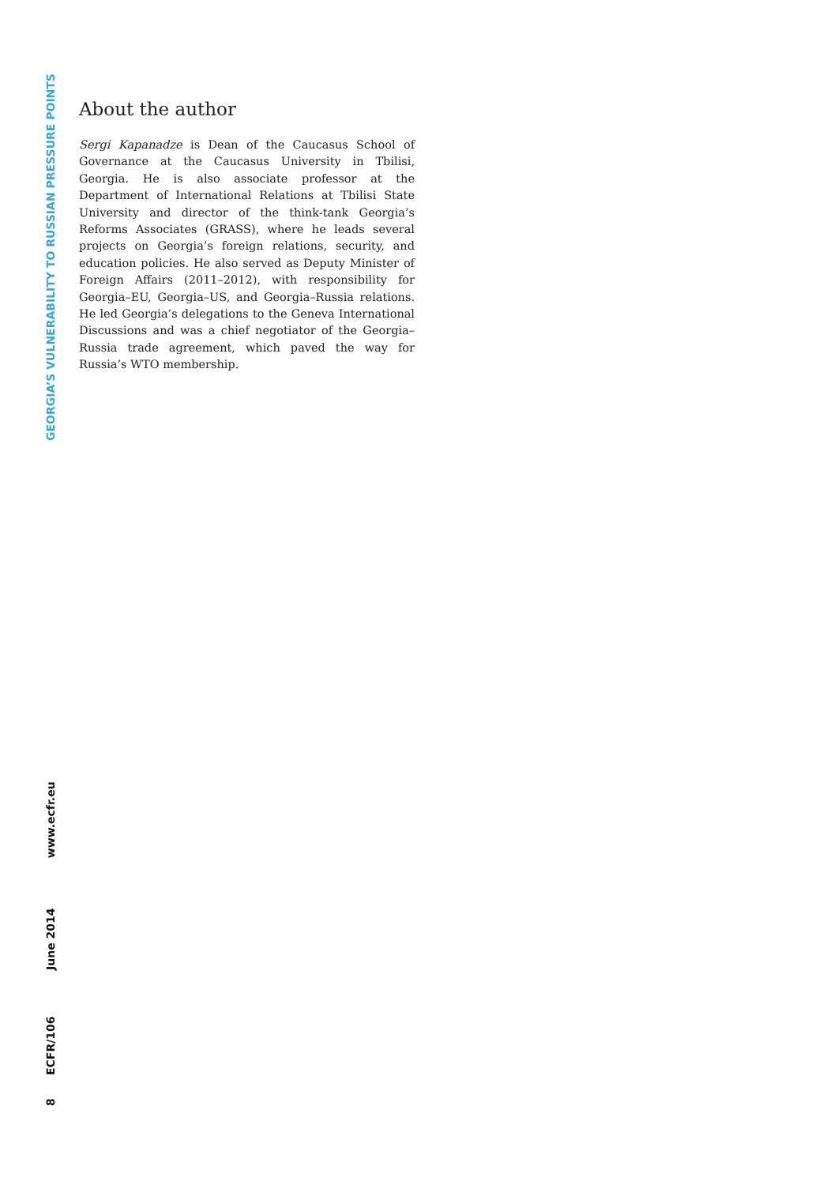About the author
Sergi Kapanadze is Dean of the Caucasus School of Governance at the Caucasus University in Tbilisi, Georgia. He is also associate professor at the Department of International Relations at Tbilisi State University and director of the think-tank Georgia’s Reforms Associates (GRASS), where he leads several projects on Georgia’s foreign relations, security, and education policies. He also served as Deputy Minister of Foreign Affairs (2011–2012), with responsibility for Georgia–EU, Georgia–US, and Georgia–Russia relations. He led Georgia’s delegations to the Geneva International Discussions and was a chief negotiator of the Georgia–Russia trade agreement, which paved the way for Russia’s WTO membership.
GEORGIA’S VULNERABILITY TO RUSSIAN PRESSURE POINTS
8 ECFR/106 June 2014 www.ecfr.eu